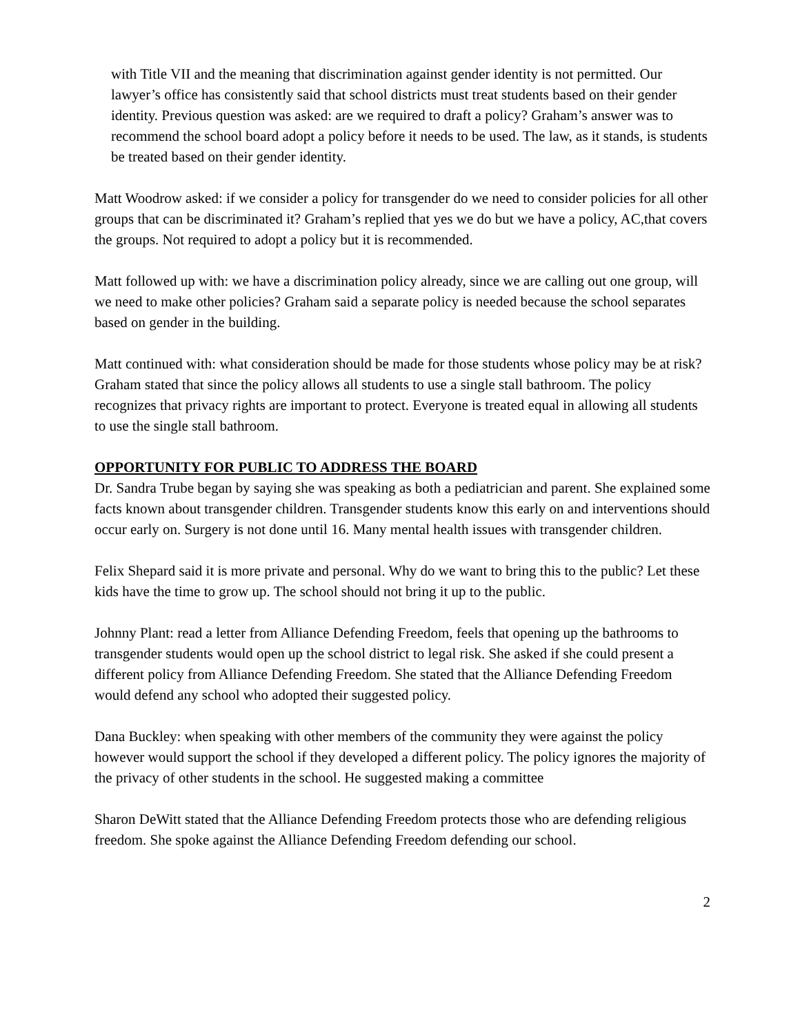with Title VII and the meaning that discrimination against gender identity is not permitted. Our lawyer’s office has consistently said that school districts must treat students based on their gender identity. Previous question was asked: are we required to draft a policy? Graham’s answer was to recommend the school board adopt a policy before it needs to be used. The law, as it stands, is students be treated based on their gender identity.
Matt Woodrow asked: if we consider a policy for transgender do we need to consider policies for all other groups that can be discriminated it? Graham’s replied that yes we do but we have a policy, AC,that covers the groups. Not required to adopt a policy but it is recommended.
Matt followed up with: we have a discrimination policy already, since we are calling out one group, will we need to make other policies? Graham said a separate policy is needed because the school separates based on gender in the building.
Matt continued with: what consideration should be made for those students whose policy may be at risk? Graham stated that since the policy allows all students to use a single stall bathroom. The policy recognizes that privacy rights are important to protect. Everyone is treated equal in allowing all students to use the single stall bathroom.
OPPORTUNITY FOR PUBLIC TO ADDRESS THE BOARD
Dr. Sandra Trube began by saying she was speaking as both a pediatrician and parent. She explained some facts known about transgender children. Transgender students know this early on and interventions should occur early on. Surgery is not done until 16. Many mental health issues with transgender children.
Felix Shepard said it is more private and personal. Why do we want to bring this to the public? Let these kids have the time to grow up. The school should not bring it up to the public.
Johnny Plant: read a letter from Alliance Defending Freedom, feels that opening up the bathrooms to transgender students would open up the school district to legal risk. She asked if she could present a different policy from Alliance Defending Freedom. She stated that the Alliance Defending Freedom would defend any school who adopted their suggested policy.
Dana Buckley: when speaking with other members of the community they were against the policy however would support the school if they developed a different policy. The policy ignores the majority of the privacy of other students in the school. He suggested making a committee
Sharon DeWitt stated that the Alliance Defending Freedom protects those who are defending religious freedom. She spoke against the Alliance Defending Freedom defending our school.
2